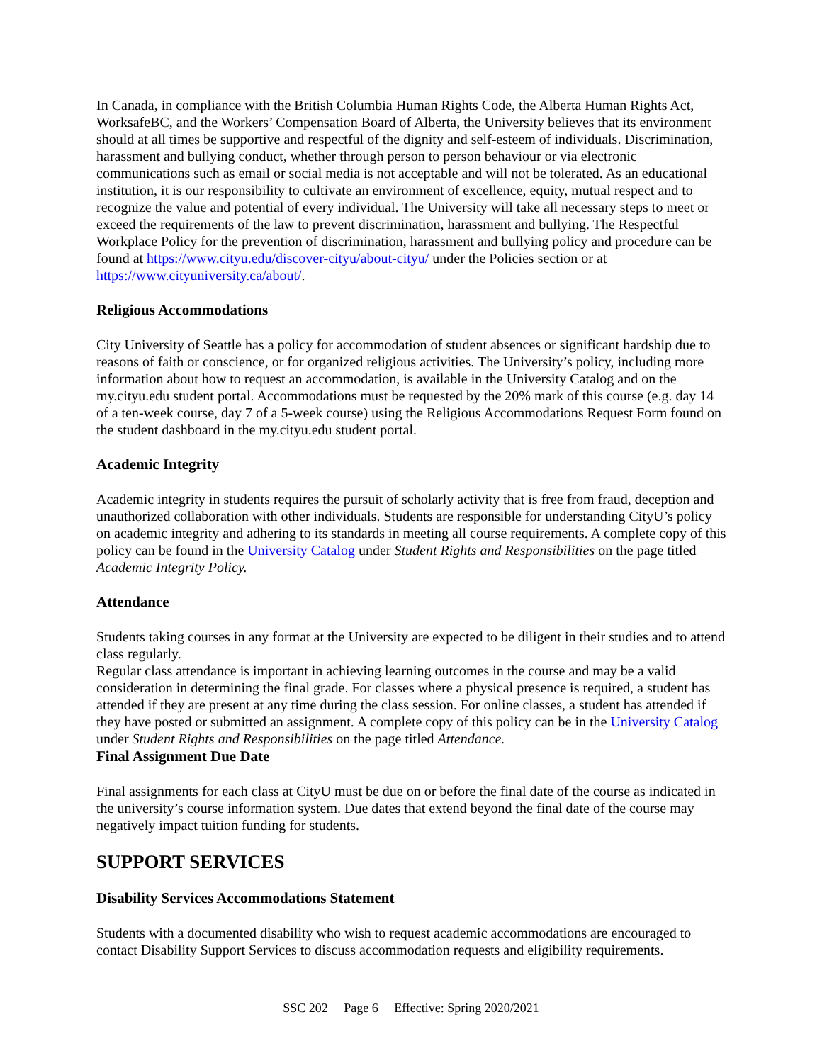In Canada, in compliance with the British Columbia Human Rights Code, the Alberta Human Rights Act, WorksafeBC, and the Workers’ Compensation Board of Alberta, the University believes that its environment should at all times be supportive and respectful of the dignity and self-esteem of individuals. Discrimination, harassment and bullying conduct, whether through person to person behaviour or via electronic communications such as email or social media is not acceptable and will not be tolerated. As an educational institution, it is our responsibility to cultivate an environment of excellence, equity, mutual respect and to recognize the value and potential of every individual. The University will take all necessary steps to meet or exceed the requirements of the law to prevent discrimination, harassment and bullying. The Respectful Workplace Policy for the prevention of discrimination, harassment and bullying policy and procedure can be found at https://www.cityu.edu/discover-cityu/about-cityu/ under the Policies section or at https://www.cityuniversity.ca/about/.
Religious Accommodations
City University of Seattle has a policy for accommodation of student absences or significant hardship due to reasons of faith or conscience, or for organized religious activities. The University’s policy, including more information about how to request an accommodation, is available in the University Catalog and on the my.cityu.edu student portal. Accommodations must be requested by the 20% mark of this course (e.g. day 14 of a ten-week course, day 7 of a 5-week course) using the Religious Accommodations Request Form found on the student dashboard in the my.cityu.edu student portal.
Academic Integrity
Academic integrity in students requires the pursuit of scholarly activity that is free from fraud, deception and unauthorized collaboration with other individuals. Students are responsible for understanding CityU’s policy on academic integrity and adhering to its standards in meeting all course requirements. A complete copy of this policy can be found in the University Catalog under Student Rights and Responsibilities on the page titled Academic Integrity Policy.
Attendance
Students taking courses in any format at the University are expected to be diligent in their studies and to attend class regularly.
Regular class attendance is important in achieving learning outcomes in the course and may be a valid consideration in determining the final grade. For classes where a physical presence is required, a student has attended if they are present at any time during the class session. For online classes, a student has attended if they have posted or submitted an assignment. A complete copy of this policy can be in the University Catalog under Student Rights and Responsibilities on the page titled Attendance.
Final Assignment Due Date
Final assignments for each class at CityU must be due on or before the final date of the course as indicated in the university’s course information system. Due dates that extend beyond the final date of the course may negatively impact tuition funding for students.
SUPPORT SERVICES
Disability Services Accommodations Statement
Students with a documented disability who wish to request academic accommodations are encouraged to contact Disability Support Services to discuss accommodation requests and eligibility requirements.
SSC 202 Page 6 Effective: Spring 2020/2021